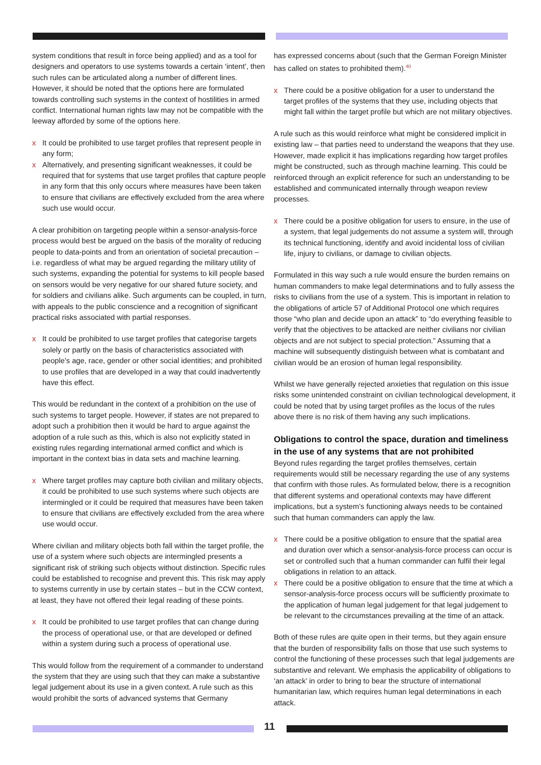system conditions that result in force being applied) and as a tool for designers and operators to use systems towards a certain ‘intent’, then such rules can be articulated along a number of different lines. However, it should be noted that the options here are formulated towards controlling such systems in the context of hostilities in armed conflict. International human rights law may not be compatible with the leeway afforded by some of the options here.
x It could be prohibited to use target profiles that represent people in any form;
x Alternatively, and presenting significant weaknesses, it could be required that for systems that use target profiles that capture people in any form that this only occurs where measures have been taken to ensure that civilians are effectively excluded from the area where such use would occur.
A clear prohibition on targeting people within a sensor-analysis-force process would best be argued on the basis of the morality of reducing people to data-points and from an orientation of societal precaution – i.e. regardless of what may be argued regarding the military utility of such systems, expanding the potential for systems to kill people based on sensors would be very negative for our shared future society, and for soldiers and civilians alike. Such arguments can be coupled, in turn, with appeals to the public conscience and a recognition of significant practical risks associated with partial responses.
x It could be prohibited to use target profiles that categorise targets solely or partly on the basis of characteristics associated with people’s age, race, gender or other social identities; and prohibited to use profiles that are developed in a way that could inadvertently have this effect.
This would be redundant in the context of a prohibition on the use of such systems to target people. However, if states are not prepared to adopt such a prohibition then it would be hard to argue against the adoption of a rule such as this, which is also not explicitly stated in existing rules regarding international armed conflict and which is important in the context bias in data sets and machine learning.
x Where target profiles may capture both civilian and military objects, it could be prohibited to use such systems where such objects are intermingled or it could be required that measures have been taken to ensure that civilians are effectively excluded from the area where use would occur.
Where civilian and military objects both fall within the target profile, the use of a system where such objects are intermingled presents a significant risk of striking such objects without distinction. Specific rules could be established to recognise and prevent this. This risk may apply to systems currently in use by certain states – but in the CCW context, at least, they have not offered their legal reading of these points.
x It could be prohibited to use target profiles that can change during the process of operational use, or that are developed or defined within a system during such a process of operational use.
This would follow from the requirement of a commander to understand the system that they are using such that they can make a substantive legal judgement about its use in a given context. A rule such as this would prohibit the sorts of advanced systems that Germany
has expressed concerns about (such that the German Foreign Minister has called on states to prohibited them).<sup>40</sup>
x There could be a positive obligation for a user to understand the target profiles of the systems that they use, including objects that might fall within the target profile but which are not military objectives.
A rule such as this would reinforce what might be considered implicit in existing law – that parties need to understand the weapons that they use. However, made explicit it has implications regarding how target profiles might be constructed, such as through machine learning. This could be reinforced through an explicit reference for such an understanding to be established and communicated internally through weapon review processes.
x There could be a positive obligation for users to ensure, in the use of a system, that legal judgements do not assume a system will, through its technical functioning, identify and avoid incidental loss of civilian life, injury to civilians, or damage to civilian objects.
Formulated in this way such a rule would ensure the burden remains on human commanders to make legal determinations and to fully assess the risks to civilians from the use of a system. This is important in relation to the obligations of article 57 of Additional Protocol one which requires those “who plan and decide upon an attack” to “do everything feasible to verify that the objectives to be attacked are neither civilians nor civilian objects and are not subject to special protection.” Assuming that a machine will subsequently distinguish between what is combatant and civilian would be an erosion of human legal responsibility.
Whilst we have generally rejected anxieties that regulation on this issue risks some unintended constraint on civilian technological development, it could be noted that by using target profiles as the locus of the rules above there is no risk of them having any such implications.
Obligations to control the space, duration and timeliness in the use of any systems that are not prohibited
Beyond rules regarding the target profiles themselves, certain requirements would still be necessary regarding the use of any systems that confirm with those rules. As formulated below, there is a recognition that different systems and operational contexts may have different implications, but a system’s functioning always needs to be contained such that human commanders can apply the law.
x There could be a positive obligation to ensure that the spatial area and duration over which a sensor-analysis-force process can occur is set or controlled such that a human commander can fulfil their legal obligations in relation to an attack.
x There could be a positive obligation to ensure that the time at which a sensor-analysis-force process occurs will be sufficiently proximate to the application of human legal judgement for that legal judgement to be relevant to the circumstances prevailing at the time of an attack.
Both of these rules are quite open in their terms, but they again ensure that the burden of responsibility falls on those that use such systems to control the functioning of these processes such that legal judgements are substantive and relevant. We emphasis the applicability of obligations to ‘an attack’ in order to bring to bear the structure of international humanitarian law, which requires human legal determinations in each attack.
11